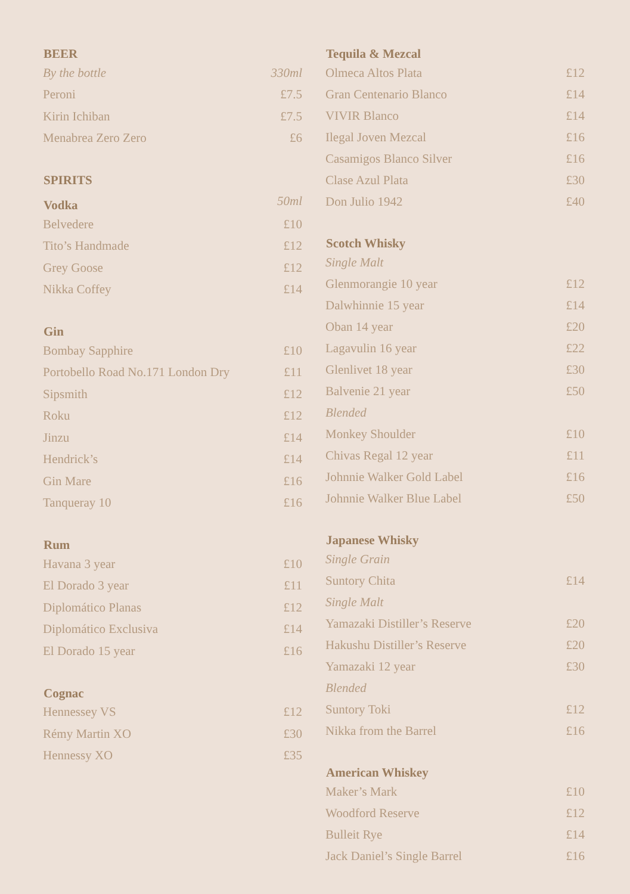| BEER | |
| --- | --- |
| By the bottle | 330ml |
| Peroni | £7.5 |
| Kirin Ichiban | £7.5 |
| Menabrea Zero Zero | £6 |
| SPIRITS | |
| Vodka | 50ml |
| Belvedere | £10 |
| Tito’s Handmade | £12 |
| Grey Goose | £12 |
| Nikka Coffey | £14 |
| Gin | |
| Bombay Sapphire | £10 |
| Portobello Road No.171 London Dry | £11 |
| Sipsmith | £12 |
| Roku | £12 |
| Jinzu | £14 |
| Hendrick’s | £14 |
| Gin Mare | £16 |
| Tanqueray 10 | £16 |
| Rum | |
| Havana 3 year | £10 |
| El Dorado 3 year | £11 |
| Diplomático Planas | £12 |
| Diplomático Exclusiva | £14 |
| El Dorado 15 year | £16 |
| Cognac | |
| Hennessey VS | £12 |
| Rémy Martin XO | £30 |
| Hennessy XO | £35 |
| Tequila & Mezcal | |
| --- | --- |
| Olmeca Altos Plata | £12 |
| Gran Centenario Blanco | £14 |
| VIVIR Blanco | £14 |
| Ilegal Joven Mezcal | £16 |
| Casamigos Blanco Silver | £16 |
| Clase Azul Plata | £30 |
| Don Julio 1942 | £40 |
| Scotch Whisky | |
| Single Malt | |
| Glenmorangie 10 year | £12 |
| Dalwhinnie 15 year | £14 |
| Oban 14 year | £20 |
| Lagavulin 16 year | £22 |
| Glenlivet 18 year | £30 |
| Balvenie 21 year | £50 |
| Blended | |
| Monkey Shoulder | £10 |
| Chivas Regal 12 year | £11 |
| Johnnie Walker Gold Label | £16 |
| Johnnie Walker Blue Label | £50 |
| Japanese Whisky | |
| Single Grain | |
| Suntory Chita | £14 |
| Single Malt | |
| Yamazaki Distiller’s Reserve | £20 |
| Hakushu Distiller’s Reserve | £20 |
| Yamazaki 12 year | £30 |
| Blended | |
| Suntory Toki | £12 |
| Nikka from the Barrel | £16 |
| American Whiskey | |
| Maker’s Mark | £10 |
| Woodford Reserve | £12 |
| Bulleit Rye | £14 |
| Jack Daniel’s Single Barrel | £16 |